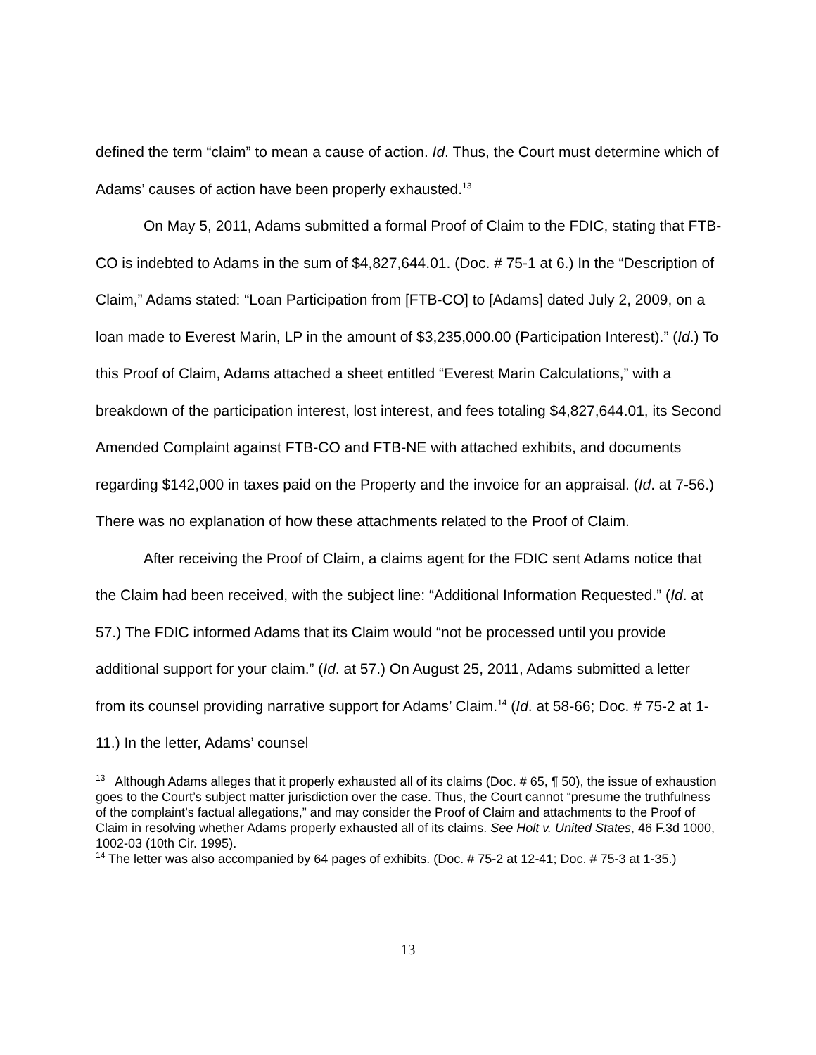defined the term “claim” to mean a cause of action. Id. Thus, the Court must determine which of Adams’ causes of action have been properly exhausted.<sup>13</sup>
On May 5, 2011, Adams submitted a formal Proof of Claim to the FDIC, stating that FTB-CO is indebted to Adams in the sum of $4,827,644.01. (Doc. # 75-1 at 6.) In the “Description of Claim,” Adams stated: “Loan Participation from [FTB-CO] to [Adams] dated July 2, 2009, on a loan made to Everest Marin, LP in the amount of $3,235,000.00 (Participation Interest).” (Id.) To this Proof of Claim, Adams attached a sheet entitled “Everest Marin Calculations,” with a breakdown of the participation interest, lost interest, and fees totaling $4,827,644.01, its Second Amended Complaint against FTB-CO and FTB-NE with attached exhibits, and documents regarding $142,000 in taxes paid on the Property and the invoice for an appraisal. (Id. at 7-56.) There was no explanation of how these attachments related to the Proof of Claim.
After receiving the Proof of Claim, a claims agent for the FDIC sent Adams notice that the Claim had been received, with the subject line: “Additional Information Requested.” (Id. at 57.) The FDIC informed Adams that its Claim would “not be processed until you provide additional support for your claim.” (Id. at 57.) On August 25, 2011, Adams submitted a letter from its counsel providing narrative support for Adams’ Claim.<sup>14</sup> (Id. at 58-66; Doc. # 75-2 at 1-11.) In the letter, Adams’ counsel
<sup>13</sup> Although Adams alleges that it properly exhausted all of its claims (Doc. # 65, ¶ 50), the issue of exhaustion goes to the Court’s subject matter jurisdiction over the case. Thus, the Court cannot “presume the truthfulness of the complaint’s factual allegations,” and may consider the Proof of Claim and attachments to the Proof of Claim in resolving whether Adams properly exhausted all of its claims. See Holt v. United States, 46 F.3d 1000, 1002-03 (10th Cir. 1995).
<sup>14</sup> The letter was also accompanied by 64 pages of exhibits. (Doc. # 75-2 at 12-41; Doc. # 75-3 at 1-35.)
13